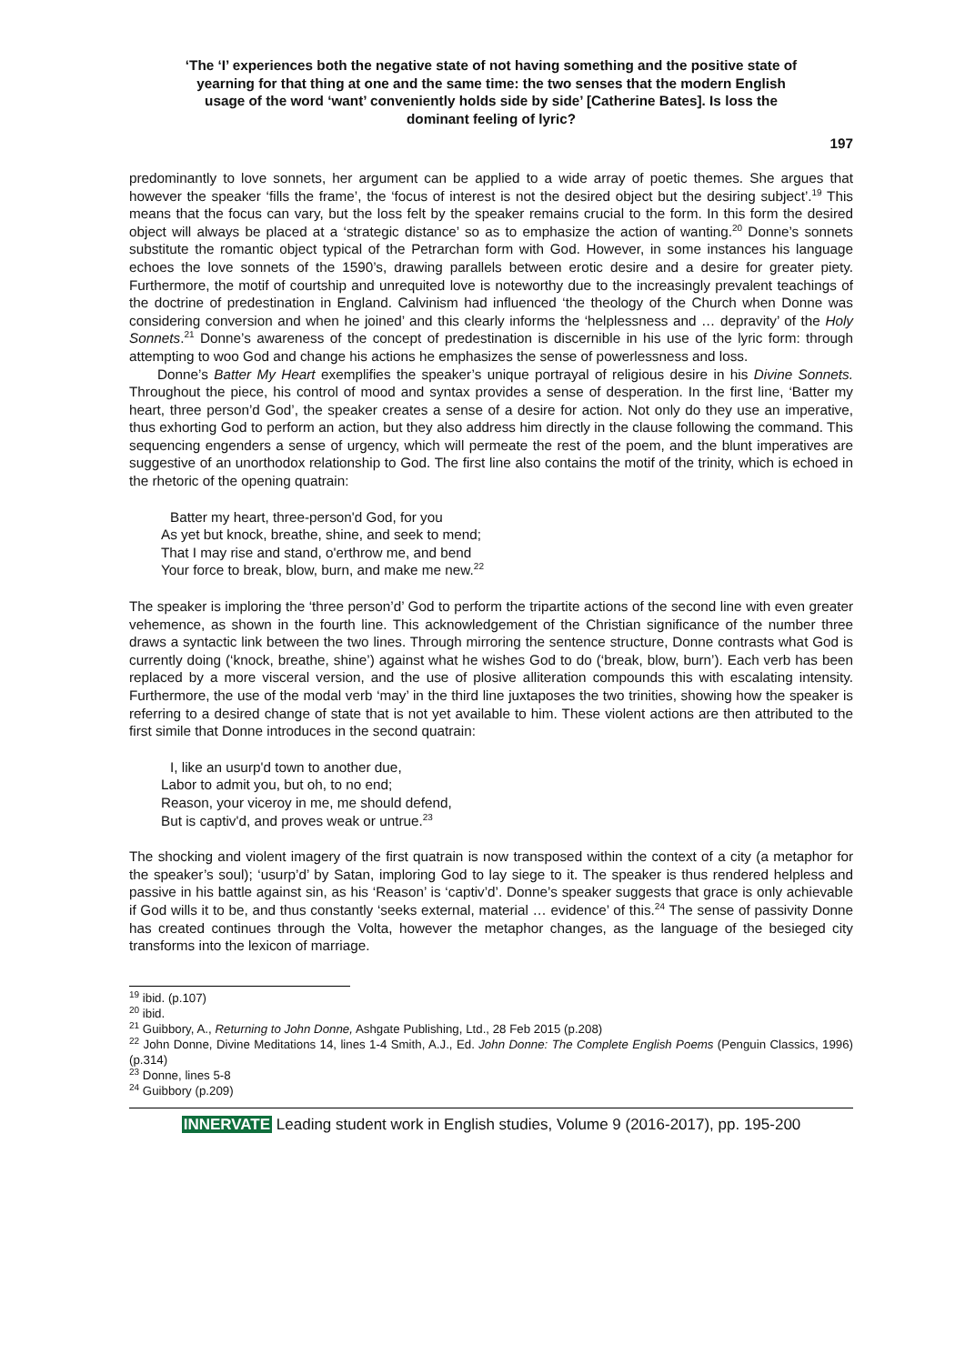‘The ‘I’ experiences both the negative state of not having something and the positive state of yearning for that thing at one and the same time: the two senses that the modern English usage of the word ‘want’ conveniently holds side by side’ [Catherine Bates]. Is loss the dominant feeling of lyric?
197
predominantly to love sonnets, her argument can be applied to a wide array of poetic themes. She argues that however the speaker ‘fills the frame’, the ‘focus of interest is not the desired object but the desiring subject’.<sup>19</sup> This means that the focus can vary, but the loss felt by the speaker remains crucial to the form. In this form the desired object will always be placed at a ‘strategic distance’ so as to emphasize the action of wanting.<sup>20</sup> Donne’s sonnets substitute the romantic object typical of the Petrarchan form with God. However, in some instances his language echoes the love sonnets of the 1590’s, drawing parallels between erotic desire and a desire for greater piety. Furthermore, the motif of courtship and unrequited love is noteworthy due to the increasingly prevalent teachings of the doctrine of predestination in England. Calvinism had influenced ‘the theology of the Church when Donne was considering conversion and when he joined’ and this clearly informs the ‘helplessness and … depravity’ of the Holy Sonnets.<sup>21</sup> Donne’s awareness of the concept of predestination is discernible in his use of the lyric form: through attempting to woo God and change his actions he emphasizes the sense of powerlessness and loss.
Donne’s Batter My Heart exemplifies the speaker’s unique portrayal of religious desire in his Divine Sonnets. Throughout the piece, his control of mood and syntax provides a sense of desperation. In the first line, ‘Batter my heart, three person’d God’, the speaker creates a sense of a desire for action. Not only do they use an imperative, thus exhorting God to perform an action, but they also address him directly in the clause following the command. This sequencing engenders a sense of urgency, which will permeate the rest of the poem, and the blunt imperatives are suggestive of an unorthodox relationship to God. The first line also contains the motif of the trinity, which is echoed in the rhetoric of the opening quatrain:
Batter my heart, three-person'd God, for you
As yet but knock, breathe, shine, and seek to mend;
That I may rise and stand, o'erthrow me, and bend
Your force to break, blow, burn, and make me new.<sup>22</sup>
The speaker is imploring the ‘three person’d’ God to perform the tripartite actions of the second line with even greater vehemence, as shown in the fourth line. This acknowledgement of the Christian significance of the number three draws a syntactic link between the two lines. Through mirroring the sentence structure, Donne contrasts what God is currently doing (‘knock, breathe, shine’) against what he wishes God to do (‘break, blow, burn’). Each verb has been replaced by a more visceral version, and the use of plosive alliteration compounds this with escalating intensity. Furthermore, the use of the modal verb ‘may’ in the third line juxtaposes the two trinities, showing how the speaker is referring to a desired change of state that is not yet available to him. These violent actions are then attributed to the first simile that Donne introduces in the second quatrain:
I, like an usurp'd town to another due,
Labor to admit you, but oh, to no end;
Reason, your viceroy in me, me should defend,
But is captiv'd, and proves weak or untrue.<sup>23</sup>
The shocking and violent imagery of the first quatrain is now transposed within the context of a city (a metaphor for the speaker’s soul); ‘usurp’d’ by Satan, imploring God to lay siege to it. The speaker is thus rendered helpless and passive in his battle against sin, as his ‘Reason’ is ‘captiv’d’. Donne’s speaker suggests that grace is only achievable if God wills it to be, and thus constantly ‘seeks external, material … evidence’ of this.<sup>24</sup> The sense of passivity Donne has created continues through the Volta, however the metaphor changes, as the language of the besieged city transforms into the lexicon of marriage.
<sup>19</sup> ibid. (p.107)
<sup>20</sup> ibid.
<sup>21</sup> Guibbory, A., Returning to John Donne, Ashgate Publishing, Ltd., 28 Feb 2015 (p.208)
<sup>22</sup> John Donne, Divine Meditations 14, lines 1-4 Smith, A.J., Ed. John Donne: The Complete English Poems (Penguin Classics, 1996) (p.314)
<sup>23</sup> Donne, lines 5-8
<sup>24</sup> Guibbory (p.209)
INNERVATE Leading student work in English studies, Volume 9 (2016-2017), pp. 195-200